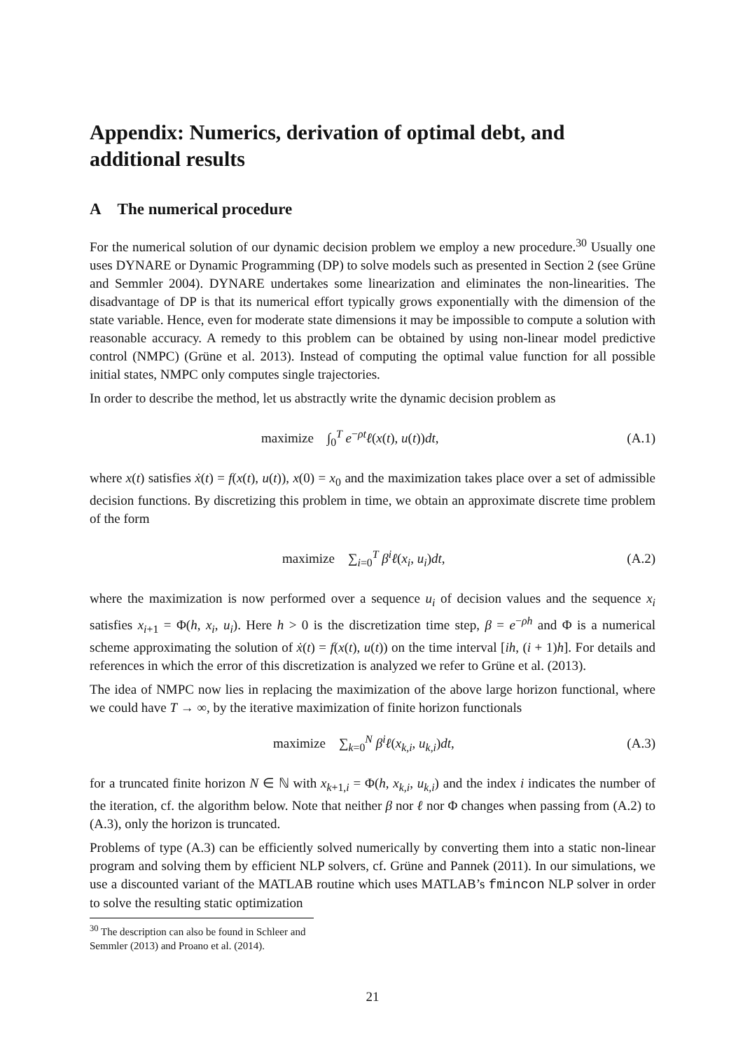Appendix: Numerics, derivation of optimal debt, and additional results
A The numerical procedure
For the numerical solution of our dynamic decision problem we employ a new procedure.<sup>30</sup> Usually one uses DYNARE or Dynamic Programming (DP) to solve models such as presented in Section 2 (see Grüne and Semmler 2004). DYNARE undertakes some linearization and eliminates the non-linearities. The disadvantage of DP is that its numerical effort typically grows exponentially with the dimension of the state variable. Hence, even for moderate state dimensions it may be impossible to compute a solution with reasonable accuracy. A remedy to this problem can be obtained by using non-linear model predictive control (NMPC) (Grüne et al. 2013). Instead of computing the optimal value function for all possible initial states, NMPC only computes single trajectories.
In order to describe the method, let us abstractly write the dynamic decision problem as
maximize ∫<sub>0</sub><sup>T</sup> e<sup>−ρt</sup>ℓ(x(t), u(t))dt, (A.1)
where x(t) satisfies ẋ(t) = f(x(t), u(t)), x(0) = x<sub>0</sub> and the maximization takes place over a set of admissible decision functions. By discretizing this problem in time, we obtain an approximate discrete time problem of the form
maximize ∑<sub>i=0</sub><sup>T</sup> β<sup>i</sup>ℓ(x<sub>i</sub>, u<sub>i</sub>)dt, (A.2)
where the maximization is now performed over a sequence u<sub>i</sub> of decision values and the sequence x<sub>i</sub> satisfies x<sub>i+1</sub> = Φ(h, x<sub>i</sub>, u<sub>i</sub>). Here h > 0 is the discretization time step, β = e<sup>−ρh</sup> and Φ is a numerical scheme approximating the solution of ẋ(t) = f(x(t), u(t)) on the time interval [ih, (i + 1)h]. For details and references in which the error of this discretization is analyzed we refer to Grüne et al. (2013).
The idea of NMPC now lies in replacing the maximization of the above large horizon functional, where we could have T → ∞, by the iterative maximization of finite horizon functionals
maximize ∑<sub>k=0</sub><sup>N</sup> β<sup>i</sup>ℓ(x<sub>k,i</sub>, u<sub>k,i</sub>)dt, (A.3)
for a truncated finite horizon N ∈ ℕ with x<sub>k+1,i</sub> = Φ(h, x<sub>k,i</sub>, u<sub>k,i</sub>) and the index i indicates the number of the iteration, cf. the algorithm below. Note that neither β nor ℓ nor Φ changes when passing from (A.2) to (A.3), only the horizon is truncated.
Problems of type (A.3) can be efficiently solved numerically by converting them into a static non-linear program and solving them by efficient NLP solvers, cf. Grüne and Pannek (2011). In our simulations, we use a discounted variant of the MATLAB routine which uses MATLAB’s fmincon NLP solver in order to solve the resulting static optimization
<sup>30</sup> The description can also be found in Schleer and Semmler (2013) and Proano et al. (2014).
21